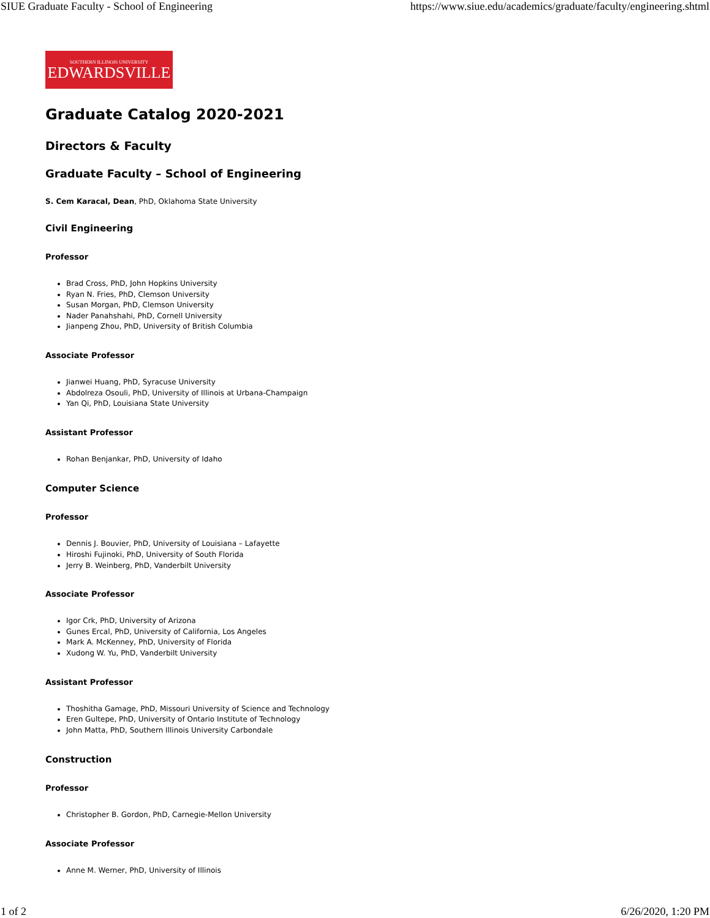SIUE Graduate Faculty - School of Engineering https://www.siue.edu/academics/graduate/faculty/engineering.shtml
SOUTHERN ILLINOIS UNIVERSITY
EDWARDSVILLE
Graduate Catalog 2020-2021
Directors & Faculty
Graduate Faculty – School of Engineering
S. Cem Karacal, Dean, PhD, Oklahoma State University
Civil Engineering
Professor
Brad Cross, PhD, John Hopkins University
Ryan N. Fries, PhD, Clemson University
Susan Morgan, PhD, Clemson University
Nader Panahshahi, PhD, Cornell University
Jianpeng Zhou, PhD, University of British Columbia
Associate Professor
Jianwei Huang, PhD, Syracuse University
Abdolreza Osouli, PhD, University of Illinois at Urbana-Champaign
Yan Qi, PhD, Louisiana State University
Assistant Professor
Rohan Benjankar, PhD, University of Idaho
Computer Science
Professor
Dennis J. Bouvier, PhD, University of Louisiana – Lafayette
Hiroshi Fujinoki, PhD, University of South Florida
Jerry B. Weinberg, PhD, Vanderbilt University
Associate Professor
Igor Crk, PhD, University of Arizona
Gunes Ercal, PhD, University of California, Los Angeles
Mark A. McKenney, PhD, University of Florida
Xudong W. Yu, PhD, Vanderbilt University
Assistant Professor
Thoshitha Gamage, PhD, Missouri University of Science and Technology
Eren Gultepe, PhD, University of Ontario Institute of Technology
John Matta, PhD, Southern Illinois University Carbondale
Construction
Professor
Christopher B. Gordon, PhD, Carnegie-Mellon University
Associate Professor
Anne M. Werner, PhD, University of Illinois
1 of 2 6/26/2020, 1:20 PM